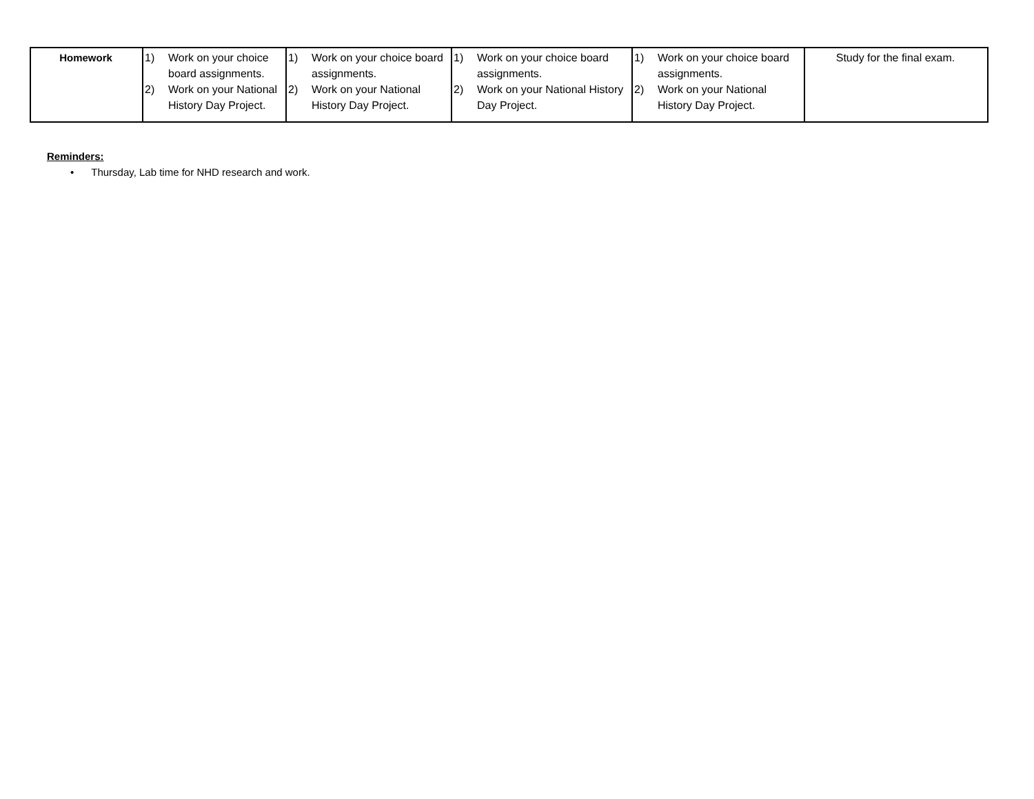| Homework | 1) Work on your choice board assignments. 2) Work on your National History Day Project. | 1) Work on your choice board assignments. 2) Work on your National History Day Project. | 1) Work on your choice board assignments. 2) Work on your National History Day Project. | 1) Work on your choice board assignments. 2) Work on your National History Day Project. | Study for the final exam. |
Reminders:
• Thursday, Lab time for NHD research and work.